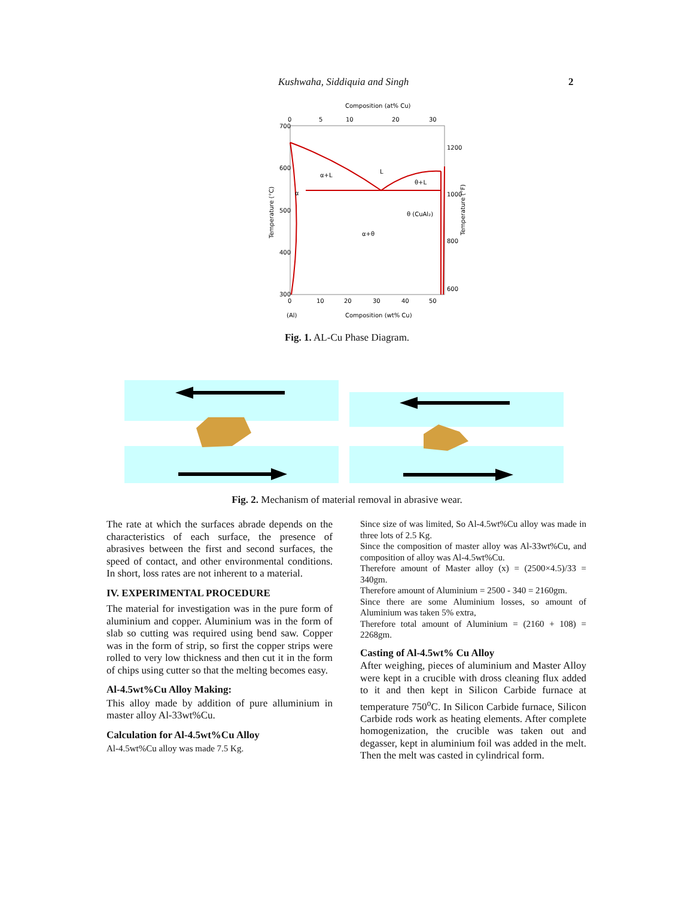Kushwaha, Siddiquia and Singh 2
Composition (at% Cu)
0
5
10
20
30
700
600
500
400
300
1200
1000
800
600
0
10
20
30
40
50
(Al)
Composition (wt% Cu)
Temperature (°C)
Temperature (°F)
α+L
L
θ+L
α
θ (CuAl₂)
α+θ
Fig. 1. AL-Cu Phase Diagram.
Fig. 2. Mechanism of material removal in abrasive wear.
The rate at which the surfaces abrade depends on the characteristics of each surface, the presence of abrasives between the first and second surfaces, the speed of contact, and other environmental conditions. In short, loss rates are not inherent to a material.
IV. EXPERIMENTAL PROCEDURE
The material for investigation was in the pure form of aluminium and copper. Aluminium was in the form of slab so cutting was required using bend saw. Copper was in the form of strip, so first the copper strips were rolled to very low thickness and then cut it in the form of chips using cutter so that the melting becomes easy.
Al-4.5wt%Cu Alloy Making:
This alloy made by addition of pure alluminium in master alloy Al-33wt%Cu.
Calculation for Al-4.5wt%Cu Alloy
Al-4.5wt%Cu alloy was made 7.5 Kg.
Since size of was limited, So Al-4.5wt%Cu alloy was made in three lots of 2.5 Kg.
Since the composition of master alloy was Al-33wt%Cu, and composition of alloy was Al-4.5wt%Cu.
Therefore amount of Master alloy (x) = (2500×4.5)/33 = 340gm.
Therefore amount of Aluminium = 2500 - 340 = 2160gm.
Since there are some Aluminium losses, so amount of Aluminium was taken 5% extra,
Therefore total amount of Aluminium = (2160 + 108) = 2268gm.
Casting of Al-4.5wt% Cu Alloy
After weighing, pieces of aluminium and Master Alloy were kept in a crucible with dross cleaning flux added to it and then kept in Silicon Carbide furnace at temperature 750<sup>o</sup>C. In Silicon Carbide furnace, Silicon Carbide rods work as heating elements. After complete homogenization, the crucible was taken out and degasser, kept in aluminium foil was added in the melt. Then the melt was casted in cylindrical form.